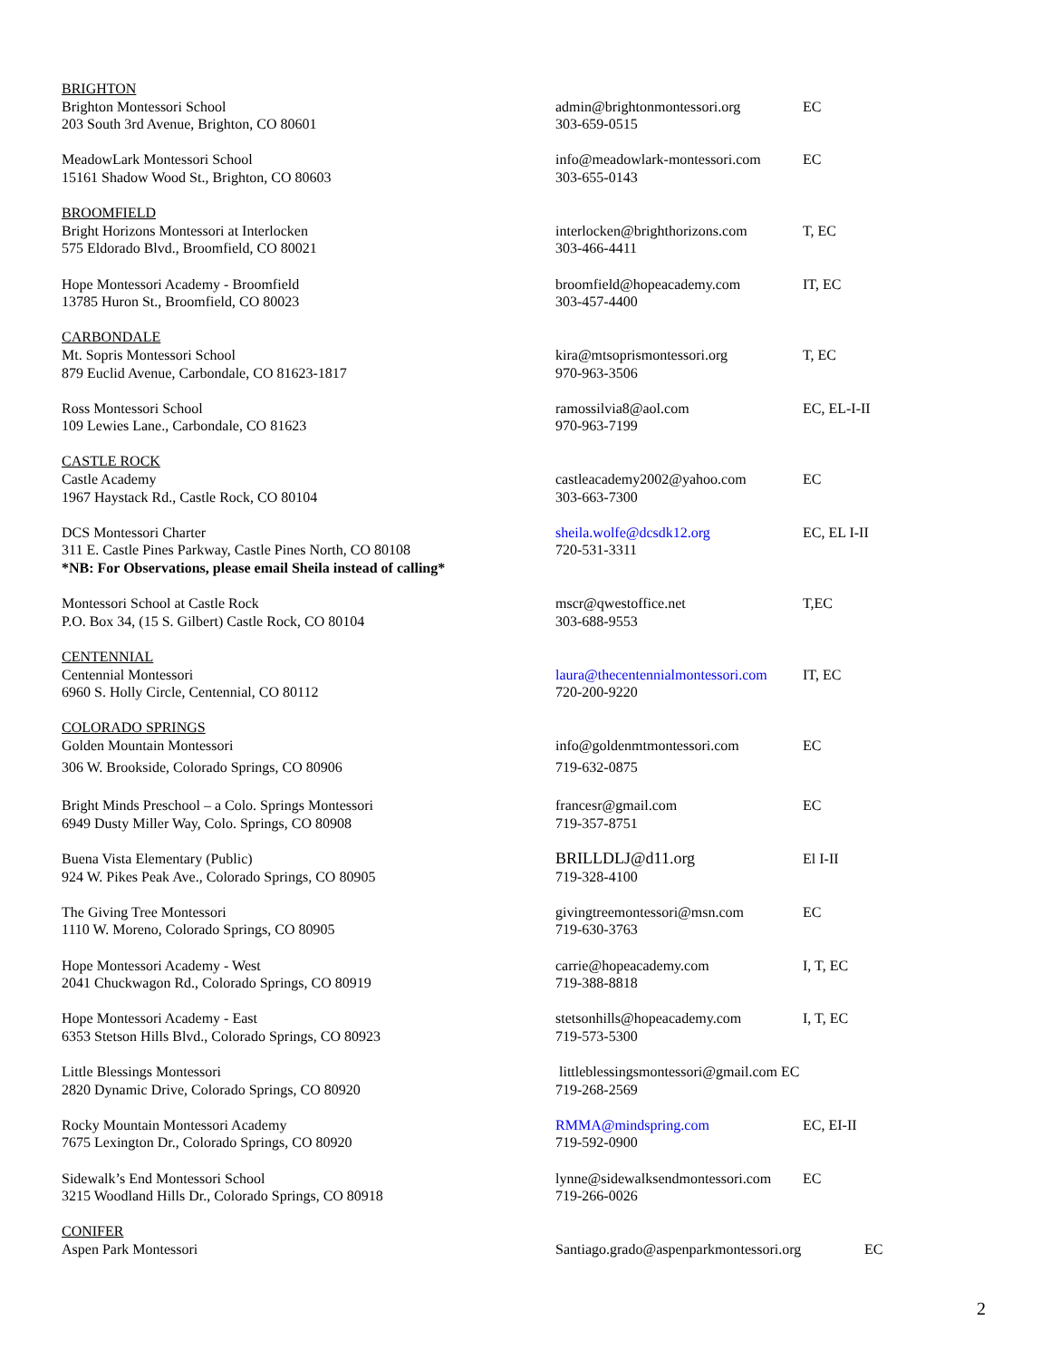BRIGHTON
Brighton Montessori School
203 South 3rd Avenue, Brighton, CO 80601
admin@brightonmontessori.org
303-659-0515
EC
MeadowLark Montessori School
15161 Shadow Wood St., Brighton, CO 80603
info@meadowlark-montessori.com
303-655-0143
EC
BROOMFIELD
Bright Horizons Montessori at Interlocken
575 Eldorado Blvd., Broomfield, CO 80021
interlocken@brighthorizons.com
303-466-4411
T, EC
Hope Montessori Academy - Broomfield
13785 Huron St., Broomfield, CO 80023
broomfield@hopeacademy.com
303-457-4400
IT, EC
CARBONDALE
Mt. Sopris Montessori School
879 Euclid Avenue, Carbondale, CO 81623-1817
kira@mtsoprismontessori.org
970-963-3506
T, EC
Ross Montessori School
109 Lewies Lane., Carbondale, CO 81623
ramossilvia8@aol.com
970-963-7199
EC, EL-I-II
CASTLE ROCK
Castle Academy
1967 Haystack Rd., Castle Rock, CO 80104
castleacademy2002@yahoo.com
303-663-7300
EC
DCS Montessori Charter
311 E. Castle Pines Parkway, Castle Pines North, CO 80108
*NB: For Observations, please email Sheila instead of calling*
sheila.wolfe@dcsdk12.org
720-531-3311
EC, EL I-II
Montessori School at Castle Rock
P.O. Box 34, (15 S. Gilbert) Castle Rock, CO 80104
mscr@qwestoffice.net
303-688-9553
T,EC
CENTENNIAL
Centennial Montessori
6960 S. Holly Circle, Centennial, CO 80112
laura@thecentennialmontessori.com
720-200-9220
IT, EC
COLORADO SPRINGS
Golden Mountain Montessori
306 W. Brookside, Colorado Springs, CO 80906
info@goldenmtmontessori.com
719-632-0875
EC
Bright Minds Preschool – a Colo. Springs Montessori
6949 Dusty Miller Way, Colo. Springs, CO 80908
francesr@gmail.com
719-357-8751
EC
Buena Vista Elementary (Public)
924 W. Pikes Peak Ave., Colorado Springs, CO 80905
BRILLDLJ@d11.org
719-328-4100
El I-II
The Giving Tree Montessori
1110 W. Moreno, Colorado Springs, CO 80905
givingtreemontessori@msn.com
719-630-3763
EC
Hope Montessori Academy - West
2041 Chuckwagon Rd., Colorado Springs, CO 80919
carrie@hopeacademy.com
719-388-8818
I, T, EC
Hope Montessori Academy - East
6353 Stetson Hills Blvd., Colorado Springs, CO 80923
stetsonhills@hopeacademy.com
719-573-5300
I, T, EC
Little Blessings Montessori
2820 Dynamic Drive, Colorado Springs, CO 80920
littleblessingsmontessori@gmail.com EC
719-268-2569
Rocky Mountain Montessori Academy
7675 Lexington Dr., Colorado Springs, CO 80920
RMMA@mindspring.com
719-592-0900
EC, EI-II
Sidewalk’s End Montessori School
3215 Woodland Hills Dr., Colorado Springs, CO 80918
lynne@sidewalksendmontessori.com
719-266-0026
EC
CONIFER
Aspen Park Montessori Santiago.grado@aspenparkmontessori.org
EC
2